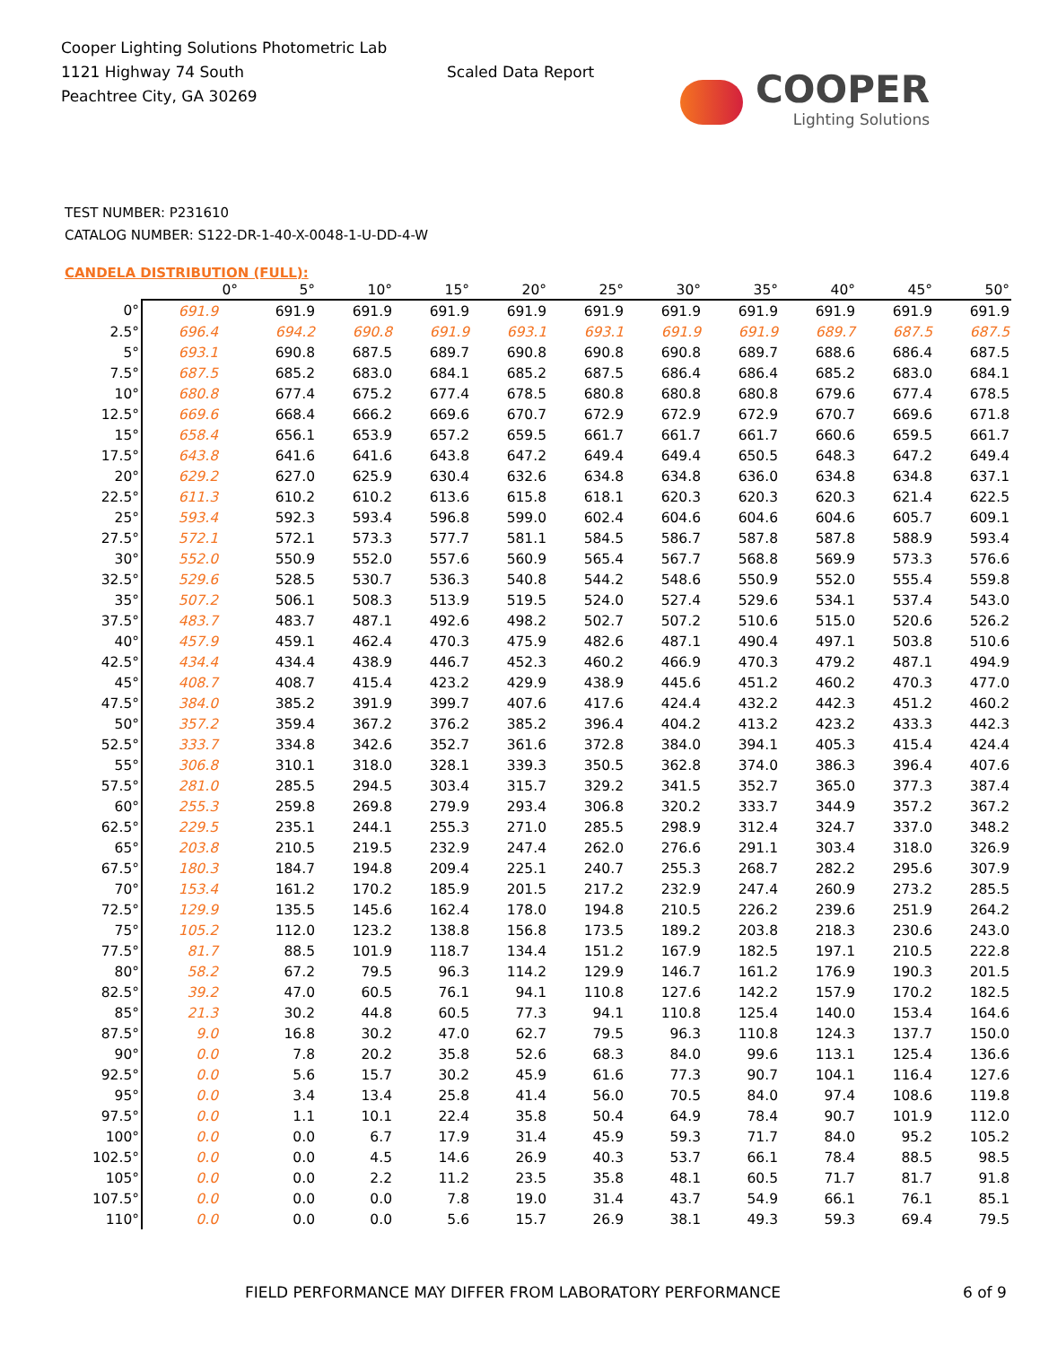Cooper Lighting Solutions Photometric Lab
1121 Highway 74 South
Peachtree City, GA 30269
Scaled Data Report
COOPER
Lighting Solutions
TEST NUMBER: P231610
CATALOG NUMBER: S122-DR-1-40-X-0048-1-U-DD-4-W
CANDELA DISTRIBUTION (FULL):
| | 0° | 5° | 10° | 15° | 20° | 25° | 30° | 35° | 40° | 45° | 50° |
| --- | --- | --- | --- | --- | --- | --- | --- | --- | --- | --- | --- |
| 0° | 691.9 | 691.9 | 691.9 | 691.9 | 691.9 | 691.9 | 691.9 | 691.9 | 691.9 | 691.9 | 691.9 |
| 2.5° | 696.4 | 694.2 | 690.8 | 691.9 | 693.1 | 693.1 | 691.9 | 691.9 | 689.7 | 687.5 | 687.5 |
| 5° | 693.1 | 690.8 | 687.5 | 689.7 | 690.8 | 690.8 | 690.8 | 689.7 | 688.6 | 686.4 | 687.5 |
| 7.5° | 687.5 | 685.2 | 683.0 | 684.1 | 685.2 | 687.5 | 686.4 | 686.4 | 685.2 | 683.0 | 684.1 |
| 10° | 680.8 | 677.4 | 675.2 | 677.4 | 678.5 | 680.8 | 680.8 | 680.8 | 679.6 | 677.4 | 678.5 |
| 12.5° | 669.6 | 668.4 | 666.2 | 669.6 | 670.7 | 672.9 | 672.9 | 672.9 | 670.7 | 669.6 | 671.8 |
| 15° | 658.4 | 656.1 | 653.9 | 657.2 | 659.5 | 661.7 | 661.7 | 661.7 | 660.6 | 659.5 | 661.7 |
| 17.5° | 643.8 | 641.6 | 641.6 | 643.8 | 647.2 | 649.4 | 649.4 | 650.5 | 648.3 | 647.2 | 649.4 |
| 20° | 629.2 | 627.0 | 625.9 | 630.4 | 632.6 | 634.8 | 634.8 | 636.0 | 634.8 | 634.8 | 637.1 |
| 22.5° | 611.3 | 610.2 | 610.2 | 613.6 | 615.8 | 618.1 | 620.3 | 620.3 | 620.3 | 621.4 | 622.5 |
| 25° | 593.4 | 592.3 | 593.4 | 596.8 | 599.0 | 602.4 | 604.6 | 604.6 | 604.6 | 605.7 | 609.1 |
| 27.5° | 572.1 | 572.1 | 573.3 | 577.7 | 581.1 | 584.5 | 586.7 | 587.8 | 587.8 | 588.9 | 593.4 |
| 30° | 552.0 | 550.9 | 552.0 | 557.6 | 560.9 | 565.4 | 567.7 | 568.8 | 569.9 | 573.3 | 576.6 |
| 32.5° | 529.6 | 528.5 | 530.7 | 536.3 | 540.8 | 544.2 | 548.6 | 550.9 | 552.0 | 555.4 | 559.8 |
| 35° | 507.2 | 506.1 | 508.3 | 513.9 | 519.5 | 524.0 | 527.4 | 529.6 | 534.1 | 537.4 | 543.0 |
| 37.5° | 483.7 | 483.7 | 487.1 | 492.6 | 498.2 | 502.7 | 507.2 | 510.6 | 515.0 | 520.6 | 526.2 |
| 40° | 457.9 | 459.1 | 462.4 | 470.3 | 475.9 | 482.6 | 487.1 | 490.4 | 497.1 | 503.8 | 510.6 |
| 42.5° | 434.4 | 434.4 | 438.9 | 446.7 | 452.3 | 460.2 | 466.9 | 470.3 | 479.2 | 487.1 | 494.9 |
| 45° | 408.7 | 408.7 | 415.4 | 423.2 | 429.9 | 438.9 | 445.6 | 451.2 | 460.2 | 470.3 | 477.0 |
| 47.5° | 384.0 | 385.2 | 391.9 | 399.7 | 407.6 | 417.6 | 424.4 | 432.2 | 442.3 | 451.2 | 460.2 |
| 50° | 357.2 | 359.4 | 367.2 | 376.2 | 385.2 | 396.4 | 404.2 | 413.2 | 423.2 | 433.3 | 442.3 |
| 52.5° | 333.7 | 334.8 | 342.6 | 352.7 | 361.6 | 372.8 | 384.0 | 394.1 | 405.3 | 415.4 | 424.4 |
| 55° | 306.8 | 310.1 | 318.0 | 328.1 | 339.3 | 350.5 | 362.8 | 374.0 | 386.3 | 396.4 | 407.6 |
| 57.5° | 281.0 | 285.5 | 294.5 | 303.4 | 315.7 | 329.2 | 341.5 | 352.7 | 365.0 | 377.3 | 387.4 |
| 60° | 255.3 | 259.8 | 269.8 | 279.9 | 293.4 | 306.8 | 320.2 | 333.7 | 344.9 | 357.2 | 367.2 |
| 62.5° | 229.5 | 235.1 | 244.1 | 255.3 | 271.0 | 285.5 | 298.9 | 312.4 | 324.7 | 337.0 | 348.2 |
| 65° | 203.8 | 210.5 | 219.5 | 232.9 | 247.4 | 262.0 | 276.6 | 291.1 | 303.4 | 318.0 | 326.9 |
| 67.5° | 180.3 | 184.7 | 194.8 | 209.4 | 225.1 | 240.7 | 255.3 | 268.7 | 282.2 | 295.6 | 307.9 |
| 70° | 153.4 | 161.2 | 170.2 | 185.9 | 201.5 | 217.2 | 232.9 | 247.4 | 260.9 | 273.2 | 285.5 |
| 72.5° | 129.9 | 135.5 | 145.6 | 162.4 | 178.0 | 194.8 | 210.5 | 226.2 | 239.6 | 251.9 | 264.2 |
| 75° | 105.2 | 112.0 | 123.2 | 138.8 | 156.8 | 173.5 | 189.2 | 203.8 | 218.3 | 230.6 | 243.0 |
| 77.5° | 81.7 | 88.5 | 101.9 | 118.7 | 134.4 | 151.2 | 167.9 | 182.5 | 197.1 | 210.5 | 222.8 |
| 80° | 58.2 | 67.2 | 79.5 | 96.3 | 114.2 | 129.9 | 146.7 | 161.2 | 176.9 | 190.3 | 201.5 |
| 82.5° | 39.2 | 47.0 | 60.5 | 76.1 | 94.1 | 110.8 | 127.6 | 142.2 | 157.9 | 170.2 | 182.5 |
| 85° | 21.3 | 30.2 | 44.8 | 60.5 | 77.3 | 94.1 | 110.8 | 125.4 | 140.0 | 153.4 | 164.6 |
| 87.5° | 9.0 | 16.8 | 30.2 | 47.0 | 62.7 | 79.5 | 96.3 | 110.8 | 124.3 | 137.7 | 150.0 |
| 90° | 0.0 | 7.8 | 20.2 | 35.8 | 52.6 | 68.3 | 84.0 | 99.6 | 113.1 | 125.4 | 136.6 |
| 92.5° | 0.0 | 5.6 | 15.7 | 30.2 | 45.9 | 61.6 | 77.3 | 90.7 | 104.1 | 116.4 | 127.6 |
| 95° | 0.0 | 3.4 | 13.4 | 25.8 | 41.4 | 56.0 | 70.5 | 84.0 | 97.4 | 108.6 | 119.8 |
| 97.5° | 0.0 | 1.1 | 10.1 | 22.4 | 35.8 | 50.4 | 64.9 | 78.4 | 90.7 | 101.9 | 112.0 |
| 100° | 0.0 | 0.0 | 6.7 | 17.9 | 31.4 | 45.9 | 59.3 | 71.7 | 84.0 | 95.2 | 105.2 |
| 102.5° | 0.0 | 0.0 | 4.5 | 14.6 | 26.9 | 40.3 | 53.7 | 66.1 | 78.4 | 88.5 | 98.5 |
| 105° | 0.0 | 0.0 | 2.2 | 11.2 | 23.5 | 35.8 | 48.1 | 60.5 | 71.7 | 81.7 | 91.8 |
| 107.5° | 0.0 | 0.0 | 0.0 | 7.8 | 19.0 | 31.4 | 43.7 | 54.9 | 66.1 | 76.1 | 85.1 |
| 110° | 0.0 | 0.0 | 0.0 | 5.6 | 15.7 | 26.9 | 38.1 | 49.3 | 59.3 | 69.4 | 79.5 |
FIELD PERFORMANCE MAY DIFFER FROM LABORATORY PERFORMANCE 6 of 9